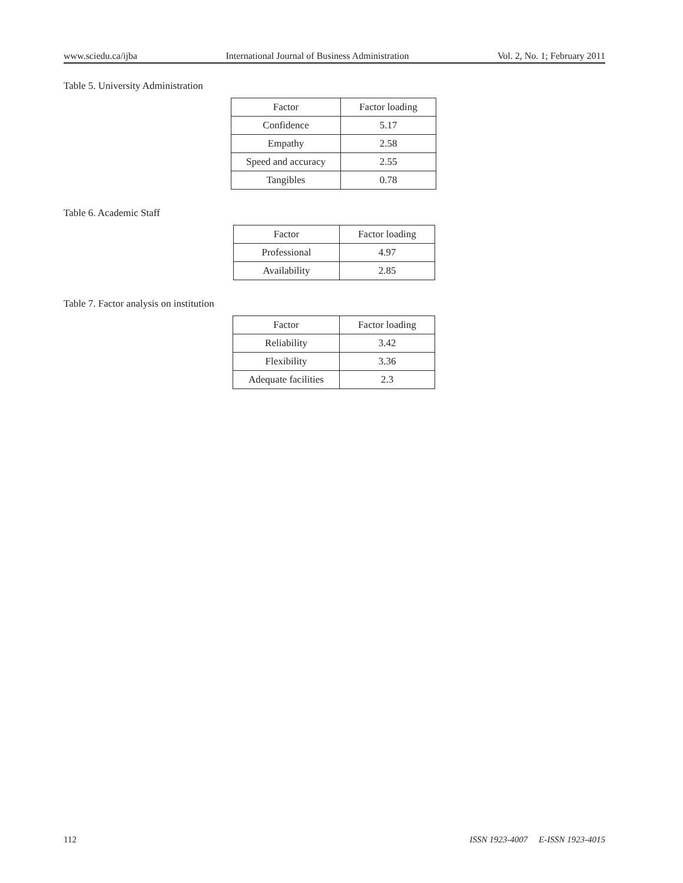www.sciedu.ca/ijba International Journal of Business Administration Vol. 2, No. 1; February 2011
Table 5. University Administration
| Factor | Factor loading |
| --- | --- |
| Confidence | 5.17 |
| Empathy | 2.58 |
| Speed and accuracy | 2.55 |
| Tangibles | 0.78 |
Table 6. Academic Staff
| Factor | Factor loading |
| --- | --- |
| Professional | 4.97 |
| Availability | 2.85 |
Table 7. Factor analysis on institution
| Factor | Factor loading |
| --- | --- |
| Reliability | 3.42 |
| Flexibility | 3.36 |
| Adequate facilities | 2.3 |
112 ISSN 1923-4007 E-ISSN 1923-4015